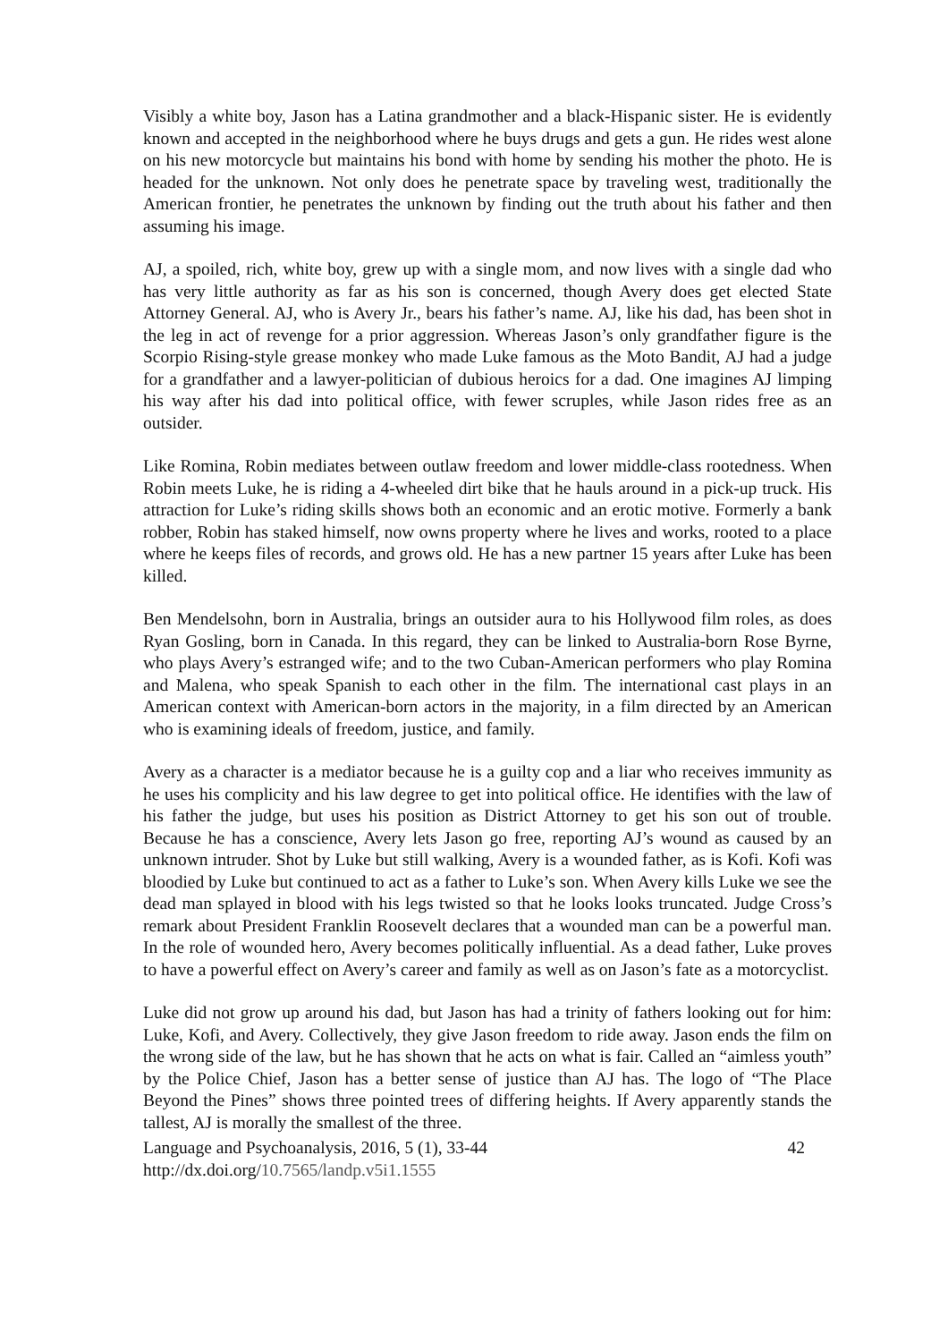Visibly a white boy, Jason has a Latina grandmother and a black-Hispanic sister. He is evidently known and accepted in the neighborhood where he buys drugs and gets a gun. He rides west alone on his new motorcycle but maintains his bond with home by sending his mother the photo. He is headed for the unknown. Not only does he penetrate space by traveling west, traditionally the American frontier, he penetrates the unknown by finding out the truth about his father and then assuming his image.
AJ, a spoiled, rich, white boy, grew up with a single mom, and now lives with a single dad who has very little authority as far as his son is concerned, though Avery does get elected State Attorney General. AJ, who is Avery Jr., bears his father’s name. AJ, like his dad, has been shot in the leg in act of revenge for a prior aggression. Whereas Jason’s only grandfather figure is the Scorpio Rising-style grease monkey who made Luke famous as the Moto Bandit, AJ had a judge for a grandfather and a lawyer-politician of dubious heroics for a dad. One imagines AJ limping his way after his dad into political office, with fewer scruples, while Jason rides free as an outsider.
Like Romina, Robin mediates between outlaw freedom and lower middle-class rootedness. When Robin meets Luke, he is riding a 4-wheeled dirt bike that he hauls around in a pick-up truck. His attraction for Luke’s riding skills shows both an economic and an erotic motive. Formerly a bank robber, Robin has staked himself, now owns property where he lives and works, rooted to a place where he keeps files of records, and grows old. He has a new partner 15 years after Luke has been killed.
Ben Mendelsohn, born in Australia, brings an outsider aura to his Hollywood film roles, as does Ryan Gosling, born in Canada. In this regard, they can be linked to Australia-born Rose Byrne, who plays Avery’s estranged wife; and to the two Cuban-American performers who play Romina and Malena, who speak Spanish to each other in the film. The international cast plays in an American context with American-born actors in the majority, in a film directed by an American who is examining ideals of freedom, justice, and family.
Avery as a character is a mediator because he is a guilty cop and a liar who receives immunity as he uses his complicity and his law degree to get into political office. He identifies with the law of his father the judge, but uses his position as District Attorney to get his son out of trouble. Because he has a conscience, Avery lets Jason go free, reporting AJ’s wound as caused by an unknown intruder. Shot by Luke but still walking, Avery is a wounded father, as is Kofi. Kofi was bloodied by Luke but continued to act as a father to Luke’s son. When Avery kills Luke we see the dead man splayed in blood with his legs twisted so that he looks looks truncated. Judge Cross’s remark about President Franklin Roosevelt declares that a wounded man can be a powerful man. In the role of wounded hero, Avery becomes politically influential. As a dead father, Luke proves to have a powerful effect on Avery’s career and family as well as on Jason’s fate as a motorcyclist.
Luke did not grow up around his dad, but Jason has had a trinity of fathers looking out for him: Luke, Kofi, and Avery. Collectively, they give Jason freedom to ride away. Jason ends the film on the wrong side of the law, but he has shown that he acts on what is fair. Called an “aimless youth” by the Police Chief, Jason has a better sense of justice than AJ has. The logo of “The Place Beyond the Pines” shows three pointed trees of differing heights. If Avery apparently stands the tallest, AJ is morally the smallest of the three.
Language and Psychoanalysis, 2016, 5 (1), 33-44 42
http://dx.doi.org/10.7565/landp.v5i1.1555